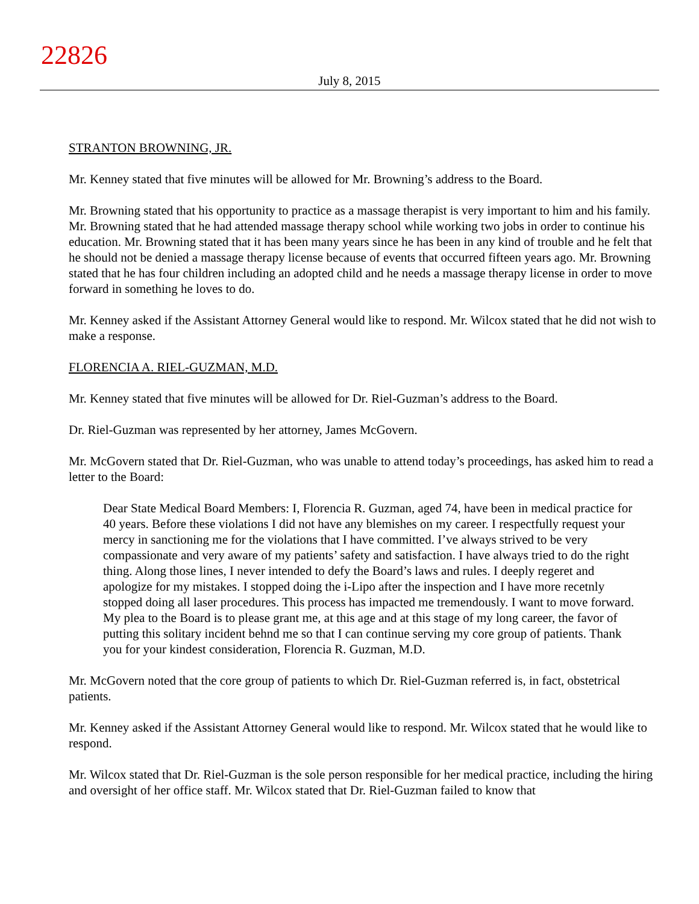22826
July 8, 2015
STRANTON BROWNING, JR.
Mr. Kenney stated that five minutes will be allowed for Mr. Browning’s address to the Board.
Mr. Browning stated that his opportunity to practice as a massage therapist is very important to him and his family. Mr. Browning stated that he had attended massage therapy school while working two jobs in order to continue his education. Mr. Browning stated that it has been many years since he has been in any kind of trouble and he felt that he should not be denied a massage therapy license because of events that occurred fifteen years ago. Mr. Browning stated that he has four children including an adopted child and he needs a massage therapy license in order to move forward in something he loves to do.
Mr. Kenney asked if the Assistant Attorney General would like to respond. Mr. Wilcox stated that he did not wish to make a response.
FLORENCIA A. RIEL-GUZMAN, M.D.
Mr. Kenney stated that five minutes will be allowed for Dr. Riel-Guzman’s address to the Board.
Dr. Riel-Guzman was represented by her attorney, James McGovern.
Mr. McGovern stated that Dr. Riel-Guzman, who was unable to attend today’s proceedings, has asked him to read a letter to the Board:
Dear State Medical Board Members: I, Florencia R. Guzman, aged 74, have been in medical practice for 40 years. Before these violations I did not have any blemishes on my career. I respectfully request your mercy in sanctioning me for the violations that I have committed. I’ve always strived to be very compassionate and very aware of my patients’ safety and satisfaction. I have always tried to do the right thing. Along those lines, I never intended to defy the Board’s laws and rules. I deeply regeret and apologize for my mistakes. I stopped doing the i-Lipo after the inspection and I have more recetnly stopped doing all laser procedures. This process has impacted me tremendously. I want to move forward. My plea to the Board is to please grant me, at this age and at this stage of my long career, the favor of putting this solitary incident behnd me so that I can continue serving my core group of patients. Thank you for your kindest consideration, Florencia R. Guzman, M.D.
Mr. McGovern noted that the core group of patients to which Dr. Riel-Guzman referred is, in fact, obstetrical patients.
Mr. Kenney asked if the Assistant Attorney General would like to respond. Mr. Wilcox stated that he would like to respond.
Mr. Wilcox stated that Dr. Riel-Guzman is the sole person responsible for her medical practice, including the hiring and oversight of her office staff. Mr. Wilcox stated that Dr. Riel-Guzman failed to know that